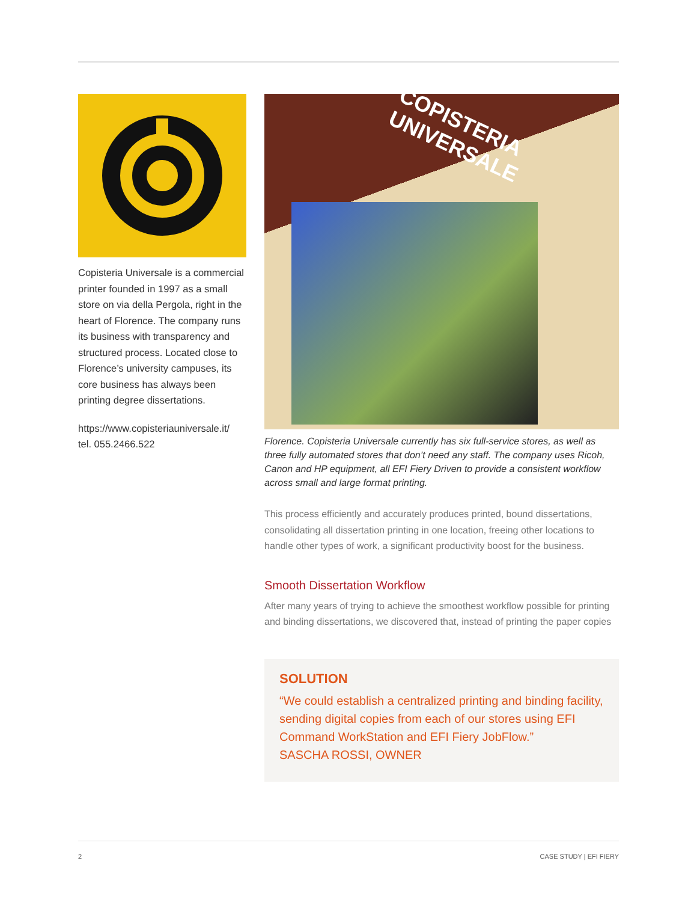Copisteria Universale is a commercial printer founded in 1997 as a small store on via della Pergola, right in the heart of Florence. The company runs its business with transparency and structured process. Located close to Florence’s university campuses, its core business has always been printing degree dissertations.
https://www.copisteriauniversale.it/
tel. 055.2466.522
COPISTERIA UNIVERSALE
Florence. Copisteria Universale currently has six full-service stores, as well as three fully automated stores that don’t need any staff. The company uses Ricoh, Canon and HP equipment, all EFI Fiery Driven to provide a consistent workflow across small and large format printing.
This process efficiently and accurately produces printed, bound dissertations, consolidating all dissertation printing in one location, freeing other locations to handle other types of work, a significant productivity boost for the business.
Smooth Dissertation Workflow
After many years of trying to achieve the smoothest workflow possible for printing and binding dissertations, we discovered that, instead of printing the paper copies
SOLUTION
“We could establish a centralized printing and binding facility, sending digital copies from each of our stores using EFI Command WorkStation and EFI Fiery JobFlow.”
SASCHA ROSSI, OWNER
2 CASE STUDY | EFI FIERY